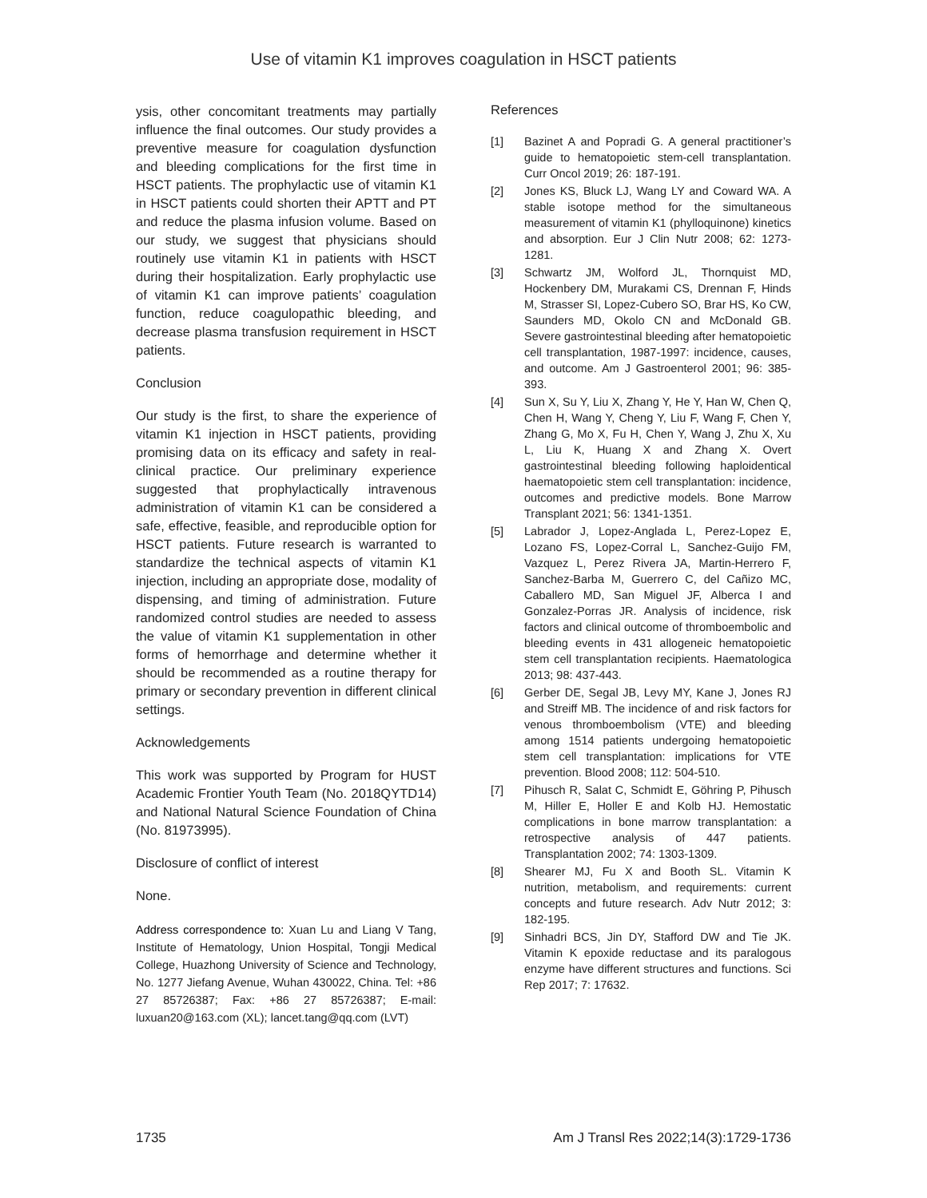Use of vitamin K1 improves coagulation in HSCT patients
ysis, other concomitant treatments may partially influence the final outcomes. Our study provides a preventive measure for coagulation dysfunction and bleeding complications for the first time in HSCT patients. The prophylactic use of vitamin K1 in HSCT patients could shorten their APTT and PT and reduce the plasma infusion volume. Based on our study, we suggest that physicians should routinely use vitamin K1 in patients with HSCT during their hospitalization. Early prophylactic use of vitamin K1 can improve patients’ coagulation function, reduce coagulopathic bleeding, and decrease plasma transfusion requirement in HSCT patients.
Conclusion
Our study is the first, to share the experience of vitamin K1 injection in HSCT patients, providing promising data on its efficacy and safety in real-clinical practice. Our preliminary experience suggested that prophylactically intravenous administration of vitamin K1 can be considered a safe, effective, feasible, and reproducible option for HSCT patients. Future research is warranted to standardize the technical aspects of vitamin K1 injection, including an appropriate dose, modality of dispensing, and timing of administration. Future randomized control studies are needed to assess the value of vitamin K1 supplementation in other forms of hemorrhage and determine whether it should be recommended as a routine therapy for primary or secondary prevention in different clinical settings.
Acknowledgements
This work was supported by Program for HUST Academic Frontier Youth Team (No. 2018QYTD14) and National Natural Science Foundation of China (No. 81973995).
Disclosure of conflict of interest
None.
Address correspondence to: Xuan Lu and Liang V Tang, Institute of Hematology, Union Hospital, Tongji Medical College, Huazhong University of Science and Technology, No. 1277 Jiefang Avenue, Wuhan 430022, China. Tel: +86 27 85726387; Fax: +86 27 85726387; E-mail: luxuan20@163.com (XL); lancet.tang@qq.com (LVT)
References
[1] Bazinet A and Popradi G. A general practitioner’s guide to hematopoietic stem-cell transplantation. Curr Oncol 2019; 26: 187-191.
[2] Jones KS, Bluck LJ, Wang LY and Coward WA. A stable isotope method for the simultaneous measurement of vitamin K1 (phylloquinone) kinetics and absorption. Eur J Clin Nutr 2008; 62: 1273-1281.
[3] Schwartz JM, Wolford JL, Thornquist MD, Hockenbery DM, Murakami CS, Drennan F, Hinds M, Strasser SI, Lopez-Cubero SO, Brar HS, Ko CW, Saunders MD, Okolo CN and McDonald GB. Severe gastrointestinal bleeding after hematopoietic cell transplantation, 1987-1997: incidence, causes, and outcome. Am J Gastroenterol 2001; 96: 385-393.
[4] Sun X, Su Y, Liu X, Zhang Y, He Y, Han W, Chen Q, Chen H, Wang Y, Cheng Y, Liu F, Wang F, Chen Y, Zhang G, Mo X, Fu H, Chen Y, Wang J, Zhu X, Xu L, Liu K, Huang X and Zhang X. Overt gastrointestinal bleeding following haploidentical haematopoietic stem cell transplantation: incidence, outcomes and predictive models. Bone Marrow Transplant 2021; 56: 1341-1351.
[5] Labrador J, Lopez-Anglada L, Perez-Lopez E, Lozano FS, Lopez-Corral L, Sanchez-Guijo FM, Vazquez L, Perez Rivera JA, Martin-Herrero F, Sanchez-Barba M, Guerrero C, del Cañizo MC, Caballero MD, San Miguel JF, Alberca I and Gonzalez-Porras JR. Analysis of incidence, risk factors and clinical outcome of thromboembolic and bleeding events in 431 allogeneic hematopoietic stem cell transplantation recipients. Haematologica 2013; 98: 437-443.
[6] Gerber DE, Segal JB, Levy MY, Kane J, Jones RJ and Streiff MB. The incidence of and risk factors for venous thromboembolism (VTE) and bleeding among 1514 patients undergoing hematopoietic stem cell transplantation: implications for VTE prevention. Blood 2008; 112: 504-510.
[7] Pihusch R, Salat C, Schmidt E, Göhring P, Pihusch M, Hiller E, Holler E and Kolb HJ. Hemostatic complications in bone marrow transplantation: a retrospective analysis of 447 patients. Transplantation 2002; 74: 1303-1309.
[8] Shearer MJ, Fu X and Booth SL. Vitamin K nutrition, metabolism, and requirements: current concepts and future research. Adv Nutr 2012; 3: 182-195.
[9] Sinhadri BCS, Jin DY, Stafford DW and Tie JK. Vitamin K epoxide reductase and its paralogous enzyme have different structures and functions. Sci Rep 2017; 7: 17632.
1735 Am J Transl Res 2022;14(3):1729-1736